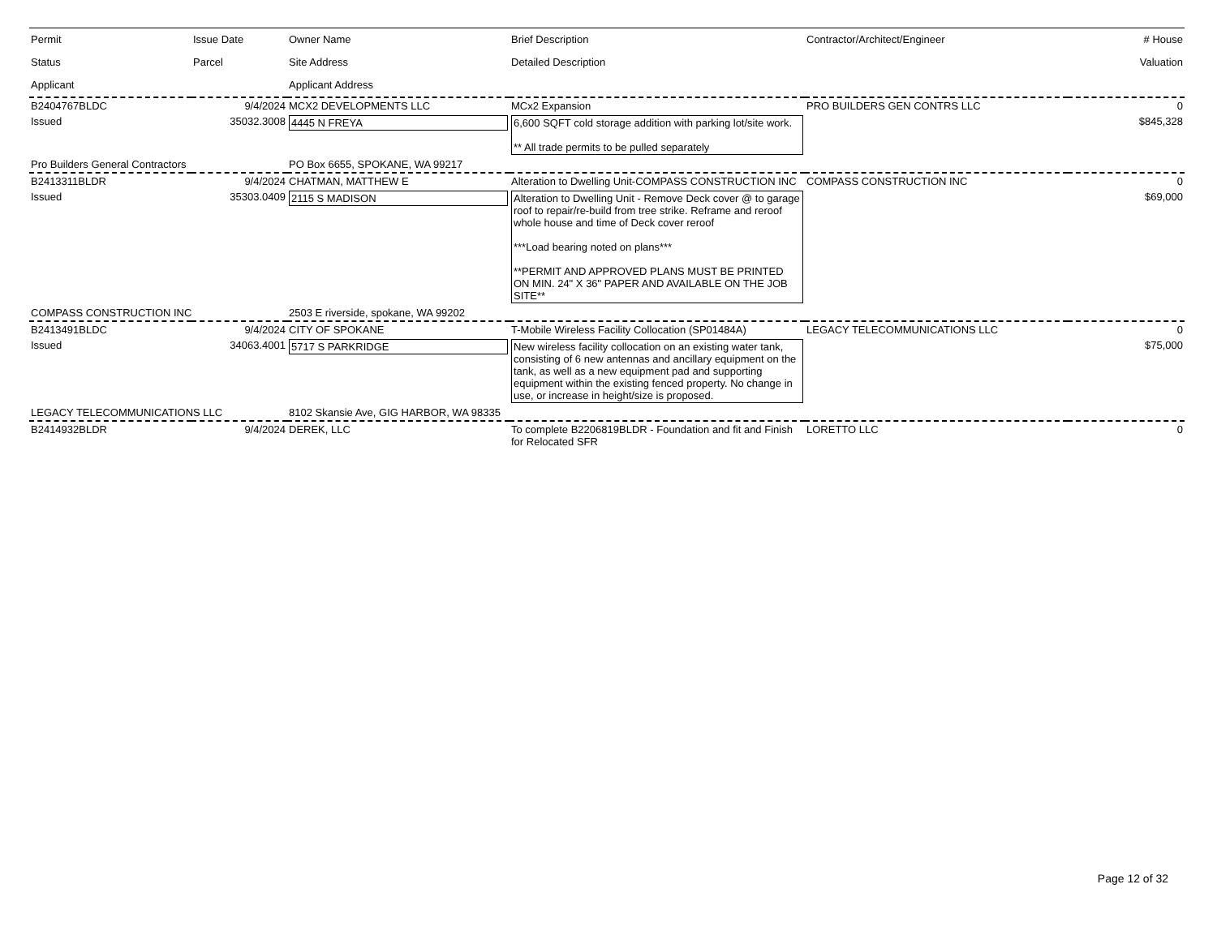| Permit Status Applicant | Issue Date Parcel | Owner Name Site Address Applicant Address | Brief Description Detailed Description | Contractor/Architect/Engineer | # House Valuation |
| --- | --- | --- | --- | --- | --- |
| B2404767BLDC | 9/4/2024 | MCX2 DEVELOPMENTS LLC | MCx2 Expansion | PRO BUILDERS GEN CONTRS LLC | 0 |
| Issued | 35032.3008 | 4445 N FREYA | 6,600 SQFT cold storage addition with parking lot/site work. ** All trade permits to be pulled separately | | $845,328 |
| Pro Builders General Contractors | | PO Box 6655, SPOKANE, WA 99217 | | | |
| B2413311BLDR | 9/4/2024 | CHATMAN, MATTHEW E | Alteration to Dwelling Unit-COMPASS CONSTRUCTION INC | COMPASS CONSTRUCTION INC | 0 |
| Issued | 35303.0409 | 2115 S MADISON | Alteration to Dwelling Unit - Remove Deck cover @ to garage roof to repair/re-build from tree strike. Reframe and reroof whole house and time of Deck cover reroof ***Load bearing noted on plans*** **PERMIT AND APPROVED PLANS MUST BE PRINTED ON MIN. 24" X 36" PAPER AND AVAILABLE ON THE JOB SITE** | | $69,000 |
| COMPASS CONSTRUCTION INC | | 2503 E riverside, spokane, WA 99202 | | | |
| B2413491BLDC | 9/4/2024 | CITY OF SPOKANE | T-Mobile Wireless Facility Collocation (SP01484A) | LEGACY TELECOMMUNICATIONS LLC | 0 |
| Issued | 34063.4001 | 5717 S PARKRIDGE | New wireless facility collocation on an existing water tank, consisting of 6 new antennas and ancillary equipment on the tank, as well as a new equipment pad and supporting equipment within the existing fenced property. No change in use, or increase in height/size is proposed. | | $75,000 |
| LEGACY TELECOMMUNICATIONS LLC | | 8102 Skansie Ave, GIG HARBOR, WA 98335 | | | |
| B2414932BLDR | 9/4/2024 | DEREK, LLC | To complete B2206819BLDR - Foundation and fit and Finish for Relocated SFR | LORETTO LLC | 0 |
Page 12 of 32